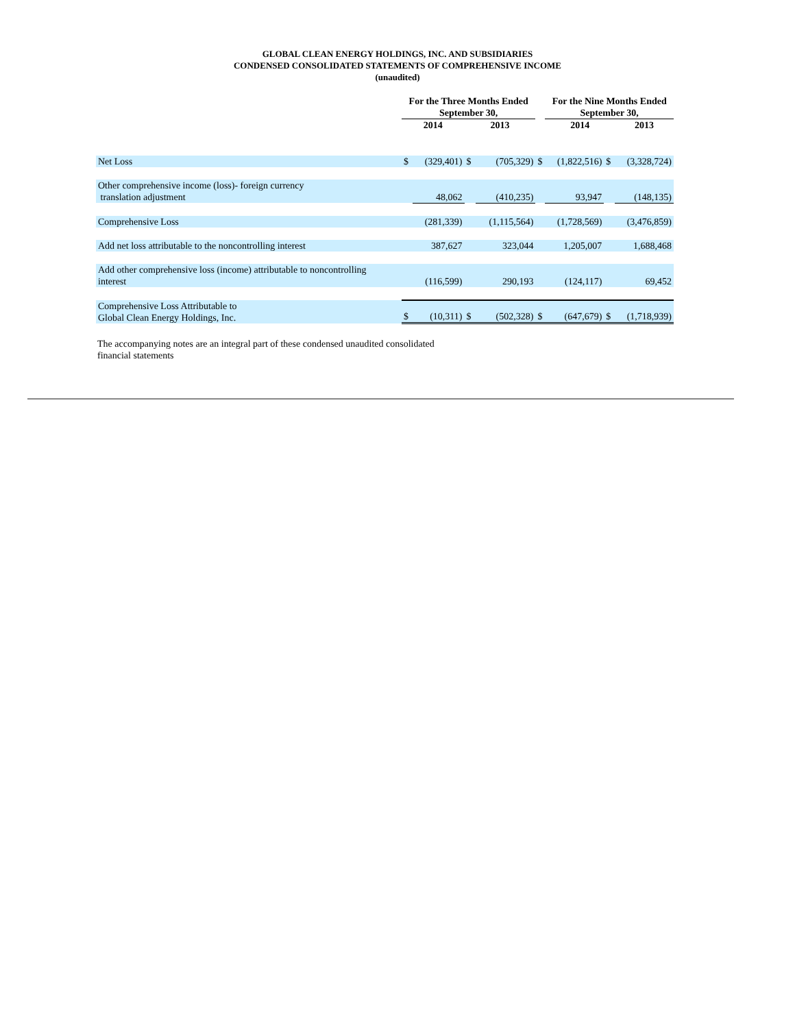GLOBAL CLEAN ENERGY HOLDINGS, INC. AND SUBSIDIARIES
CONDENSED CONSOLIDATED STATEMENTS OF COMPREHENSIVE INCOME
(unaudited)
| | For the Three Months Ended September 30, | | | | | For the Nine Months Ended September 30, | | |
| --- | --- | --- | --- | --- | --- | --- | --- | --- |
| | 2014 | | 2013 | | | 2014 | | 2013 |
| Net Loss | $ | (329,401) | $ | (705,329) | $ | (1,822,516) | $ | (3,328,724) |
| Other comprehensive income (loss)- foreign currency translation adjustment | | 48,062 | | (410,235) | | 93,947 | | (148,135) |
| Comprehensive Loss | | (281,339) | | (1,115,564) | | (1,728,569) | | (3,476,859) |
| Add net loss attributable to the noncontrolling interest | | 387,627 | | 323,044 | | 1,205,007 | | 1,688,468 |
| Add other comprehensive loss (income) attributable to noncontrolling interest | | (116,599) | | 290,193 | | (124,117) | | 69,452 |
| Comprehensive Loss Attributable to Global Clean Energy Holdings, Inc. | $ | (10,311) | $ | (502,328) | $ | (647,679) | $ | (1,718,939) |
The accompanying notes are an integral part of these condensed unaudited consolidated financial statements